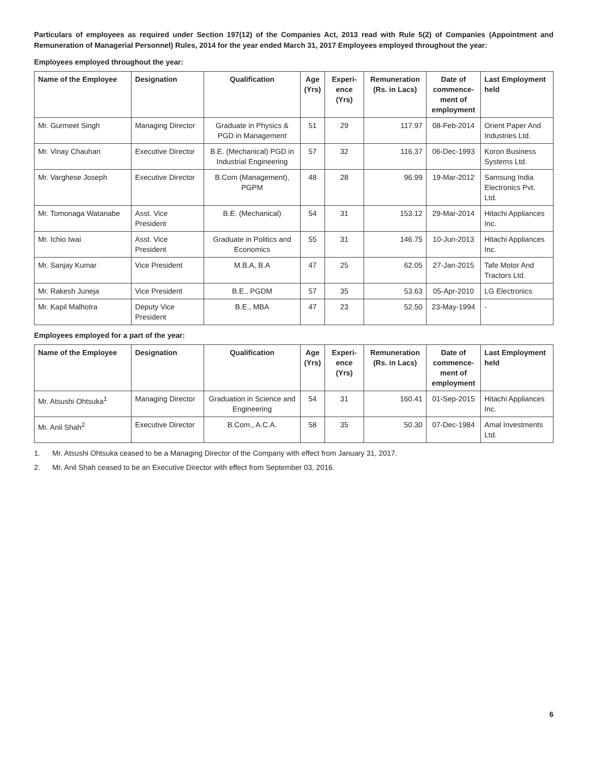Particulars of employees as required under Section 197(12) of the Companies Act, 2013 read with Rule 5(2) of Companies (Appointment and Remuneration of Managerial Personnel) Rules, 2014 for the year ended March 31, 2017 Employees employed throughout the year:
Employees employed throughout the year:
| Name of the Employee | Designation | Qualification | Age (Yrs) | Experi-ence (Yrs) | Remuneration (Rs. in Lacs) | Date of commence-ment of employment | Last Employment held |
| --- | --- | --- | --- | --- | --- | --- | --- |
| Mr. Gurmeet Singh | Managing Director | Graduate in Physics & PGD in Management | 51 | 29 | 117.97 | 08-Feb-2014 | Orient Paper And Industries Ltd. |
| Mr. Vinay Chauhan | Executive Director | B.E. (Mechanical) PGD in Industrial Engineering | 57 | 32 | 116.37 | 06-Dec-1993 | Koron Business Systems Ltd. |
| Mr. Varghese Joseph | Executive Director | B.Com (Management), PGPM | 48 | 28 | 96.99 | 19-Mar-2012 | Samsung India Electronics Pvt. Ltd. |
| Mr. Tomonaga Watanabe | Asst. Vice President | B.E. (Mechanical) | 54 | 31 | 153.12 | 29-Mar-2014 | Hitachi Appliances Inc. |
| Mr. Ichio Iwai | Asst. Vice President | Graduate in Politics and Economics | 55 | 31 | 146.75 | 10-Jun-2013 | Hitachi Appliances Inc. |
| Mr. Sanjay Kumar | Vice President | M.B.A, B.A | 47 | 25 | 62.05 | 27-Jan-2015 | Tafe Motor And Tractors Ltd. |
| Mr. Rakesh Juneja | Vice President | B.E., PGDM | 57 | 35 | 53.63 | 05-Apr-2010 | LG Electronics |
| Mr. Kapil Malhotra | Deputy Vice President | B.E., MBA | 47 | 23 | 52.50 | 23-May-1994 | - |
Employees employed for a part of the year:
| Name of the Employee | Designation | Qualification | Age (Yrs) | Experi-ence (Yrs) | Remuneration (Rs. in Lacs) | Date of commence-ment of employment | Last Employment held |
| --- | --- | --- | --- | --- | --- | --- | --- |
| Mr. Atsushi Ohtsuka<sup>1</sup> | Managing Director | Graduation in Science and Engineering | 54 | 31 | 160.41 | 01-Sep-2015 | Hitachi Appliances Inc. |
| Mr. Anil Shah<sup>2</sup> | Executive Director | B.Com., A.C.A. | 58 | 35 | 50.30 | 07-Dec-1984 | Amal Investments Ltd. |
1. Mr. Atsushi Ohtsuka ceased to be a Managing Director of the Company with effect from January 31, 2017.
2. Mr. Anil Shah ceased to be an Executive Director with effect from September 03, 2016.
6